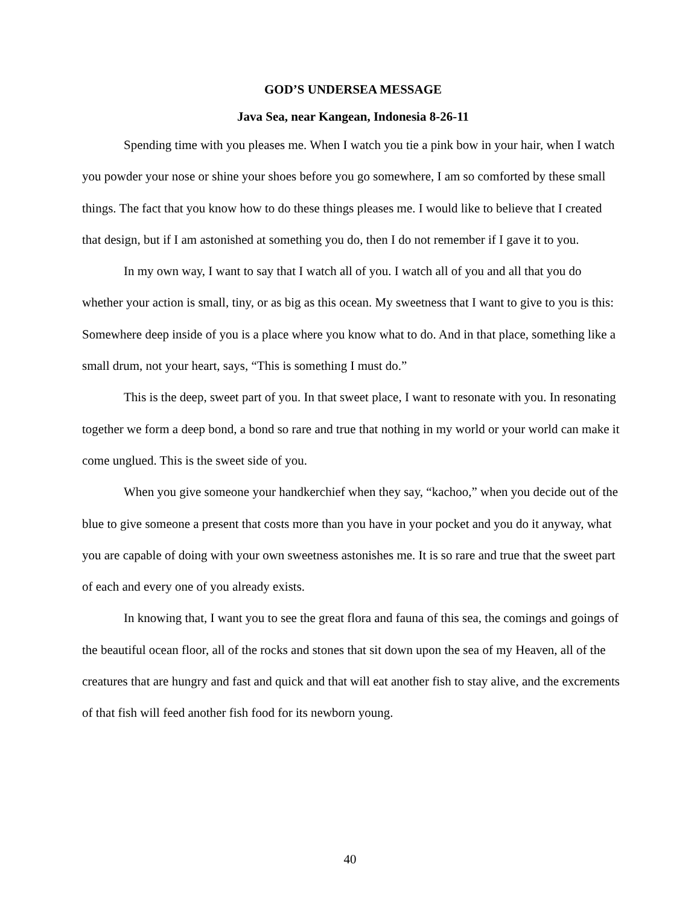GOD’S UNDERSEA MESSAGE
Java Sea, near Kangean, Indonesia 8-26-11
Spending time with you pleases me. When I watch you tie a pink bow in your hair, when I watch you powder your nose or shine your shoes before you go somewhere, I am so comforted by these small things. The fact that you know how to do these things pleases me. I would like to believe that I created that design, but if I am astonished at something you do, then I do not remember if I gave it to you.
In my own way, I want to say that I watch all of you. I watch all of you and all that you do whether your action is small, tiny, or as big as this ocean. My sweetness that I want to give to you is this: Somewhere deep inside of you is a place where you know what to do. And in that place, something like a small drum, not your heart, says, “This is something I must do.”
This is the deep, sweet part of you. In that sweet place, I want to resonate with you. In resonating together we form a deep bond, a bond so rare and true that nothing in my world or your world can make it come unglued. This is the sweet side of you.
When you give someone your handkerchief when they say, “kachoo,” when you decide out of the blue to give someone a present that costs more than you have in your pocket and you do it anyway, what you are capable of doing with your own sweetness astonishes me. It is so rare and true that the sweet part of each and every one of you already exists.
In knowing that, I want you to see the great flora and fauna of this sea, the comings and goings of the beautiful ocean floor, all of the rocks and stones that sit down upon the sea of my Heaven, all of the creatures that are hungry and fast and quick and that will eat another fish to stay alive, and the excrements of that fish will feed another fish food for its newborn young.
40